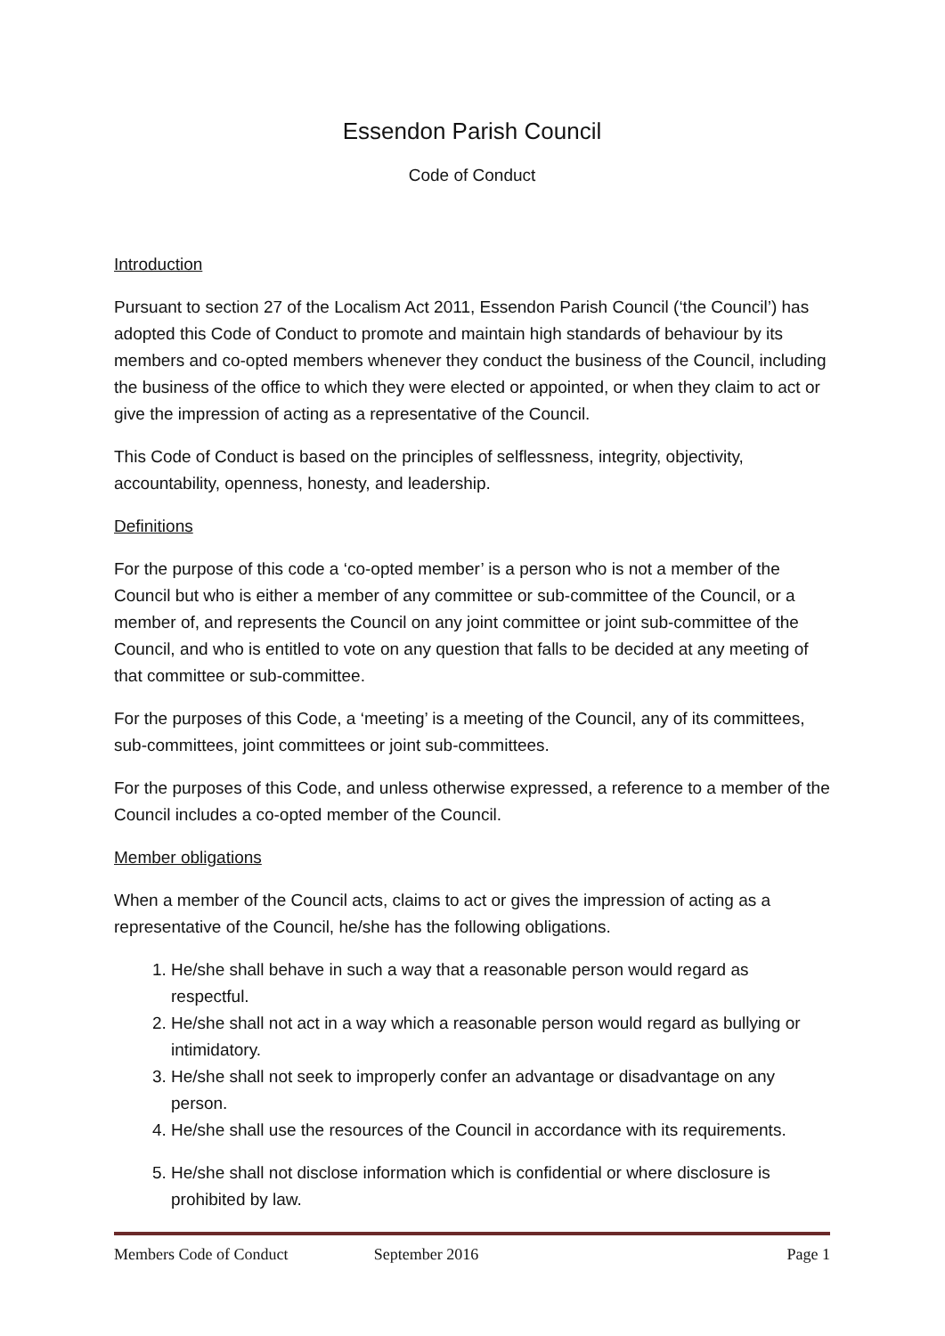Essendon Parish Council
Code of Conduct
Introduction
Pursuant to section 27 of the Localism Act 2011, Essendon Parish Council (‘the Council’) has adopted this Code of Conduct to promote and maintain high standards of behaviour by its members and co-opted members whenever they conduct the business of the Council, including the business of the office to which they were elected or appointed, or when they claim to act or give the impression of acting as a representative of the Council.
This Code of Conduct is based on the principles of selflessness, integrity, objectivity, accountability, openness, honesty, and leadership.
Definitions
For the purpose of this code a ‘co-opted member’ is a person who is not a member of the Council but who is either a member of any committee or sub-committee of the Council, or a member of, and represents the Council on any joint committee or joint sub-committee of the Council, and who is entitled to vote on any question that falls to be decided at any meeting of that committee or sub-committee.
For the purposes of this Code, a ‘meeting’ is a meeting of the Council, any of its committees, sub-committees, joint committees or joint sub-committees.
For the purposes of this Code, and unless otherwise expressed, a reference to a member of the Council includes a co-opted member of the Council.
Member obligations
When a member of the Council acts, claims to act or gives the impression of acting as a representative of the Council, he/she has the following obligations.
1. He/she shall behave in such a way that a reasonable person would regard as respectful.
2. He/she shall not act in a way which a reasonable person would regard as bullying or intimidatory.
3. He/she shall not seek to improperly confer an advantage or disadvantage on any person.
4. He/she shall use the resources of the Council in accordance with its requirements.
5. He/she shall not disclose information which is confidential or where disclosure is prohibited by law.
Members Code of Conduct September 2016 Page 1